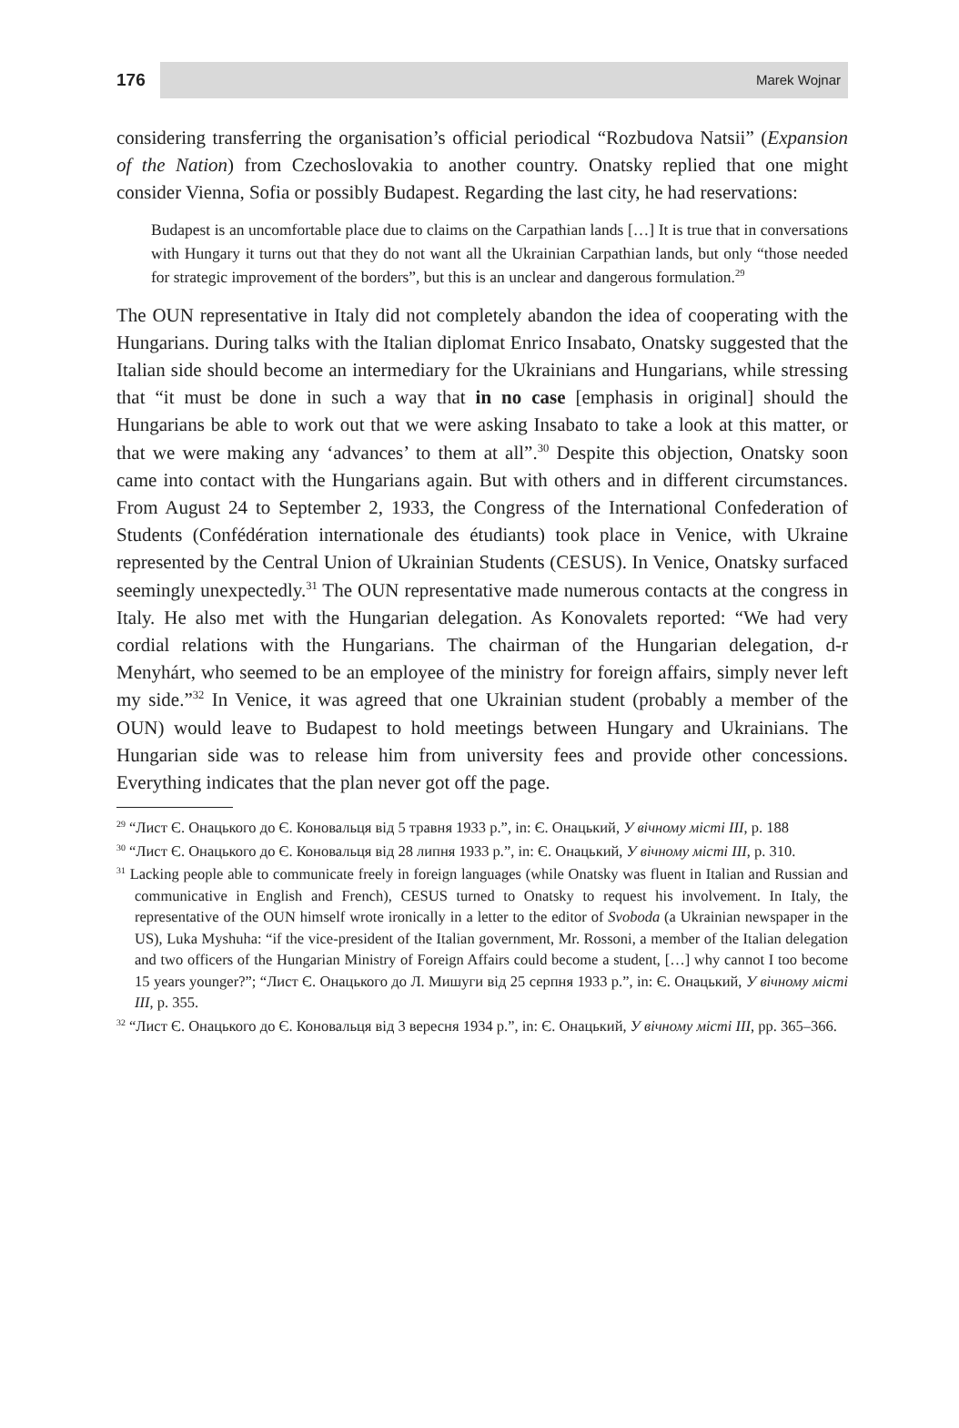176
Marek Wojnar
considering transferring the organisation’s official periodical “Rozbudova Natsii” (Expansion of the Nation) from Czechoslovakia to another country. Onatsky replied that one might consider Vienna, Sofia or possibly Budapest. Regarding the last city, he had reservations:
Budapest is an uncomfortable place due to claims on the Carpathian lands […] It is true that in conversations with Hungary it turns out that they do not want all the Ukrainian Carpathian lands, but only “those needed for strategic improvement of the borders”, but this is an unclear and dangerous formulation.<sup>29</sup>
The OUN representative in Italy did not completely abandon the idea of cooperating with the Hungarians. During talks with the Italian diplomat Enrico Insabato, Onatsky suggested that the Italian side should become an intermediary for the Ukrainians and Hungarians, while stressing that “it must be done in such a way that in no case [emphasis in original] should the Hungarians be able to work out that we were asking Insabato to take a look at this matter, or that we were making any ‘advances’ to them at all”.<sup>30</sup> Despite this objection, Onatsky soon came into contact with the Hungarians again. But with others and in different circumstances. From August 24 to September 2, 1933, the Congress of the International Confederation of Students (Confédération internationale des étudiants) took place in Venice, with Ukraine represented by the Central Union of Ukrainian Students (CESUS). In Venice, Onatsky surfaced seemingly unexpectedly.<sup>31</sup> The OUN representative made numerous contacts at the congress in Italy. He also met with the Hungarian delegation. As Konovalets reported: “We had very cordial relations with the Hungarians. The chairman of the Hungarian delegation, d-r Menyhárt, who seemed to be an employee of the ministry for foreign affairs, simply never left my side.”<sup>32</sup> In Venice, it was agreed that one Ukrainian student (probably a member of the OUN) would leave to Budapest to hold meetings between Hungary and Ukrainians. The Hungarian side was to release him from university fees and provide other concessions. Everything indicates that the plan never got off the page.
<sup>29</sup> “Лист Є. Онацького до Є. Коновальця від 5 травня 1933 р.”, in: Є. Онацький, У вічному місті III, p. 188
<sup>30</sup> “Лист Є. Онацького до Є. Коновальця від 28 липня 1933 р.”, in: Є. Онацький, У вічному місті III, p. 310.
<sup>31</sup> Lacking people able to communicate freely in foreign languages (while Onatsky was fluent in Italian and Russian and communicative in English and French), CESUS turned to Onatsky to request his involvement. In Italy, the representative of the OUN himself wrote ironically in a letter to the editor of Svoboda (a Ukrainian newspaper in the US), Luka Myshuha: “if the vice-president of the Italian government, Mr. Rossoni, a member of the Italian delegation and two officers of the Hungarian Ministry of Foreign Affairs could become a student, […] why cannot I too become 15 years younger?”; “Лист Є. Онацького до Л. Мишуги від 25 серпня 1933 р.”, in: Є. Онацький, У вічному місті III, p. 355.
<sup>32</sup> “Лист Є. Онацького до Є. Коновальця від 3 вересня 1934 р.”, in: Є. Онацький, У вічному місті III, pp. 365–366.